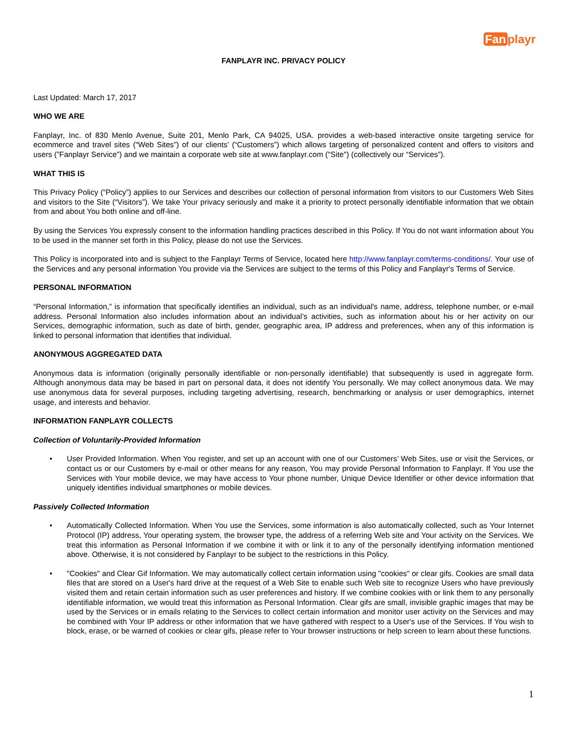Fan playr
FANPLAYR INC. PRIVACY POLICY
Last Updated: March 17, 2017
WHO WE ARE
Fanplayr, Inc. of 830 Menlo Avenue, Suite 201, Menlo Park, CA 94025, USA. provides a web-based interactive onsite targeting service for ecommerce and travel sites (“Web Sites”) of our clients’ (“Customers”) which allows targeting of personalized content and offers to visitors and users (”Fanplayr Service”) and we maintain a corporate web site at www.fanplayr.com ("Site") (collectively our “Services”).
WHAT THIS IS
This Privacy Policy (“Policy”) applies to our Services and describes our collection of personal information from visitors to our Customers Web Sites and visitors to the Site (“Visitors”). We take Your privacy seriously and make it a priority to protect personally identifiable information that we obtain from and about You both online and off-line.
By using the Services You expressly consent to the information handling practices described in this Policy. If You do not want information about You to be used in the manner set forth in this Policy, please do not use the Services.
This Policy is incorporated into and is subject to the Fanplayr Terms of Service, located here http://www.fanplayr.com/terms-conditions/. Your use of the Services and any personal information You provide via the Services are subject to the terms of this Policy and Fanplayr's Terms of Service.
PERSONAL INFORMATION
“Personal Information,” is information that specifically identifies an individual, such as an individual's name, address, telephone number, or e-mail address. Personal Information also includes information about an individual’s activities, such as information about his or her activity on our Services, demographic information, such as date of birth, gender, geographic area, IP address and preferences, when any of this information is linked to personal information that identifies that individual.
ANONYMOUS AGGREGATED DATA
Anonymous data is information (originally personally identifiable or non-personally identifiable) that subsequently is used in aggregate form. Although anonymous data may be based in part on personal data, it does not identify You personally. We may collect anonymous data. We may use anonymous data for several purposes, including targeting advertising, research, benchmarking or analysis or user demographics, internet usage, and interests and behavior.
INFORMATION FANPLAYR COLLECTS
Collection of Voluntarily-Provided Information
• User Provided Information. When You register, and set up an account with one of our Customers’ Web Sites, use or visit the Services, or contact us or our Customers by e-mail or other means for any reason, You may provide Personal Information to Fanplayr. If You use the Services with Your mobile device, we may have access to Your phone number, Unique Device Identifier or other device information that uniquely identifies individual smartphones or mobile devices.
Passively Collected Information
• Automatically Collected Information. When You use the Services, some information is also automatically collected, such as Your Internet Protocol (IP) address, Your operating system, the browser type, the address of a referring Web site and Your activity on the Services. We treat this information as Personal Information if we combine it with or link it to any of the personally identifying information mentioned above. Otherwise, it is not considered by Fanplayr to be subject to the restrictions in this Policy.
• "Cookies" and Clear Gif Information. We may automatically collect certain information using "cookies" or clear gifs. Cookies are small data files that are stored on a User's hard drive at the request of a Web Site to enable such Web site to recognize Users who have previously visited them and retain certain information such as user preferences and history. If we combine cookies with or link them to any personally identifiable information, we would treat this information as Personal Information. Clear gifs are small, invisible graphic images that may be used by the Services or in emails relating to the Services to collect certain information and monitor user activity on the Services and may be combined with Your IP address or other information that we have gathered with respect to a User's use of the Services. If You wish to block, erase, or be warned of cookies or clear gifs, please refer to Your browser instructions or help screen to learn about these functions.
1